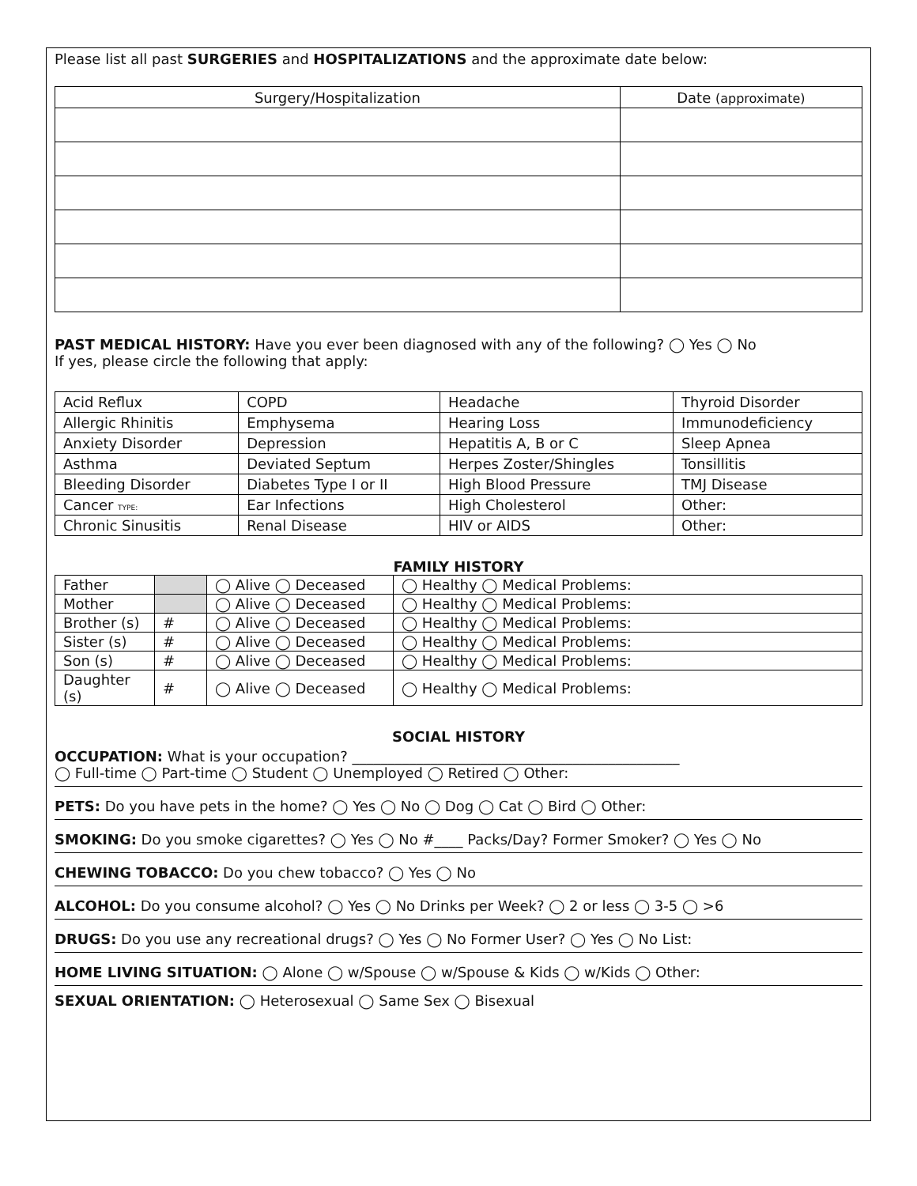Please list all past SURGERIES and HOSPITALIZATIONS and the approximate date below:
| Surgery/Hospitalization | Date (approximate) |
| --- | --- |
PAST MEDICAL HISTORY: Have you ever been diagnosed with any of the following? ◯ Yes ◯ No
If yes, please circle the following that apply:
| Acid Reflux | COPD | Headache | Thyroid Disorder |
| Allergic Rhinitis | Emphysema | Hearing Loss | Immunodeficiency |
| Anxiety Disorder | Depression | Hepatitis A, B or C | Sleep Apnea |
| Asthma | Deviated Septum | Herpes Zoster/Shingles | Tonsillitis |
| Bleeding Disorder | Diabetes Type I or II | High Blood Pressure | TMJ Disease |
| Cancer TYPE: | Ear Infections | High Cholesterol | Other: |
| Chronic Sinusitis | Renal Disease | HIV or AIDS | Other: |
FAMILY HISTORY
| Father | | ◯ Alive ◯ Deceased | ◯ Healthy ◯ Medical Problems: |
| Mother | | ◯ Alive ◯ Deceased | ◯ Healthy ◯ Medical Problems: |
| Brother (s) | # | ◯ Alive ◯ Deceased | ◯ Healthy ◯ Medical Problems: |
| Sister (s) | # | ◯ Alive ◯ Deceased | ◯ Healthy ◯ Medical Problems: |
| Son (s) | # | ◯ Alive ◯ Deceased | ◯ Healthy ◯ Medical Problems: |
| Daughter (s) | # | ◯ Alive ◯ Deceased | ◯ Healthy ◯ Medical Problems: |
SOCIAL HISTORY
OCCUPATION: What is your occupation? ______________________________________________
◯ Full-time ◯ Part-time ◯ Student ◯ Unemployed ◯ Retired ◯ Other:
PETS: Do you have pets in the home? ◯ Yes ◯ No ◯ Dog ◯ Cat ◯ Bird ◯ Other:
SMOKING: Do you smoke cigarettes? ◯ Yes ◯ No #____ Packs/Day? Former Smoker? ◯ Yes ◯ No
CHEWING TOBACCO: Do you chew tobacco? ◯ Yes ◯ No
ALCOHOL: Do you consume alcohol? ◯ Yes ◯ No Drinks per Week? ◯ 2 or less ◯ 3-5 ◯ >6
DRUGS: Do you use any recreational drugs? ◯ Yes ◯ No Former User? ◯ Yes ◯ No List:
HOME LIVING SITUATION: ◯ Alone ◯ w/Spouse ◯ w/Spouse & Kids ◯ w/Kids ◯ Other:
SEXUAL ORIENTATION: ◯ Heterosexual ◯ Same Sex ◯ Bisexual